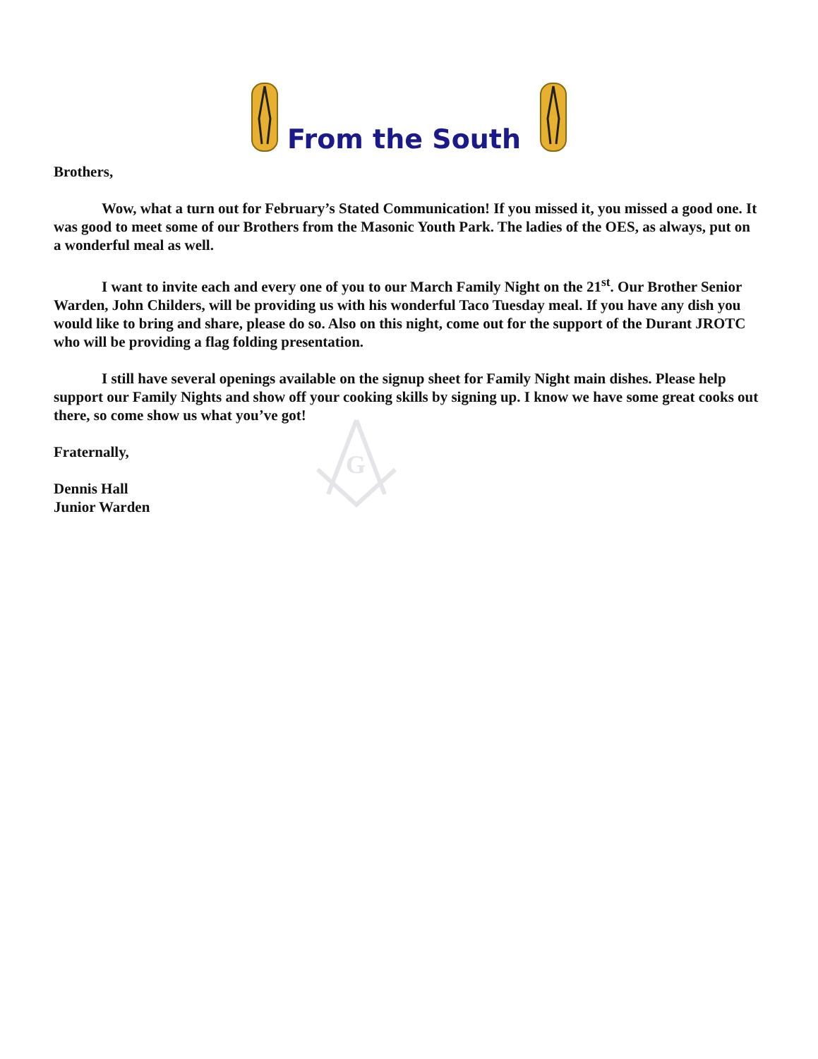From the South
G
Brothers,
Wow, what a turn out for February’s Stated Communication! If you missed it, you missed a good one. It was good to meet some of our Brothers from the Masonic Youth Park. The ladies of the OES, as always, put on a wonderful meal as well.
I want to invite each and every one of you to our March Family Night on the 21<sup>st</sup>. Our Brother Senior Warden, John Childers, will be providing us with his wonderful Taco Tuesday meal. If you have any dish you would like to bring and share, please do so. Also on this night, come out for the support of the Durant JROTC who will be providing a flag folding presentation.
I still have several openings available on the signup sheet for Family Night main dishes. Please help support our Family Nights and show off your cooking skills by signing up. I know we have some great cooks out there, so come show us what you’ve got!
Fraternally,
Dennis Hall
Junior Warden